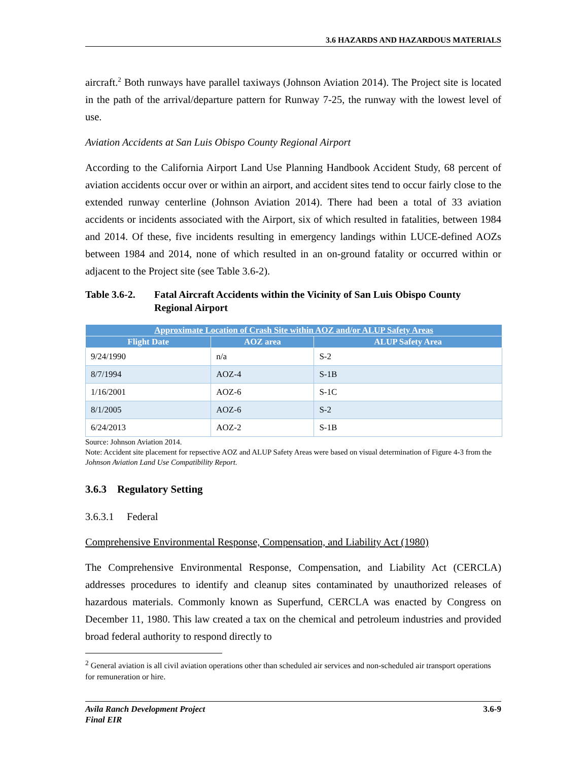3.6 HAZARDS AND HAZARDOUS MATERIALS
aircraft.<sup>2</sup> Both runways have parallel taxiways (Johnson Aviation 2014). The Project site is located in the path of the arrival/departure pattern for Runway 7-25, the runway with the lowest level of use.
Aviation Accidents at San Luis Obispo County Regional Airport
According to the California Airport Land Use Planning Handbook Accident Study, 68 percent of aviation accidents occur over or within an airport, and accident sites tend to occur fairly close to the extended runway centerline (Johnson Aviation 2014). There had been a total of 33 aviation accidents or incidents associated with the Airport, six of which resulted in fatalities, between 1984 and 2014. Of these, five incidents resulting in emergency landings within LUCE-defined AOZs between 1984 and 2014, none of which resulted in an on-ground fatality or occurred within or adjacent to the Project site (see Table 3.6-2).
Table 3.6-2. Fatal Aircraft Accidents within the Vicinity of San Luis Obispo County Regional Airport
| Approximate Location of Crash Site within AOZ and/or ALUP Safety Areas | | |
| --- | --- | --- |
| Flight Date | AOZ area | ALUP Safety Area |
| 9/24/1990 | n/a | S-2 |
| 8/7/1994 | AOZ-4 | S-1B |
| 1/16/2001 | AOZ-6 | S-1C |
| 8/1/2005 | AOZ-6 | S-2 |
| 6/24/2013 | AOZ-2 | S-1B |
Source: Johnson Aviation 2014.
Note: Accident site placement for repsective AOZ and ALUP Safety Areas were based on visual determination of Figure 4-3 from the Johnson Aviation Land Use Compatibility Report.
3.6.3 Regulatory Setting
3.6.3.1 Federal
Comprehensive Environmental Response, Compensation, and Liability Act (1980)
The Comprehensive Environmental Response, Compensation, and Liability Act (CERCLA) addresses procedures to identify and cleanup sites contaminated by unauthorized releases of hazardous materials. Commonly known as Superfund, CERCLA was enacted by Congress on December 11, 1980. This law created a tax on the chemical and petroleum industries and provided broad federal authority to respond directly to
<sup>2</sup> General aviation is all civil aviation operations other than scheduled air services and non-scheduled air transport operations for remuneration or hire.
Avila Ranch Development Project
Final EIR
3.6-9